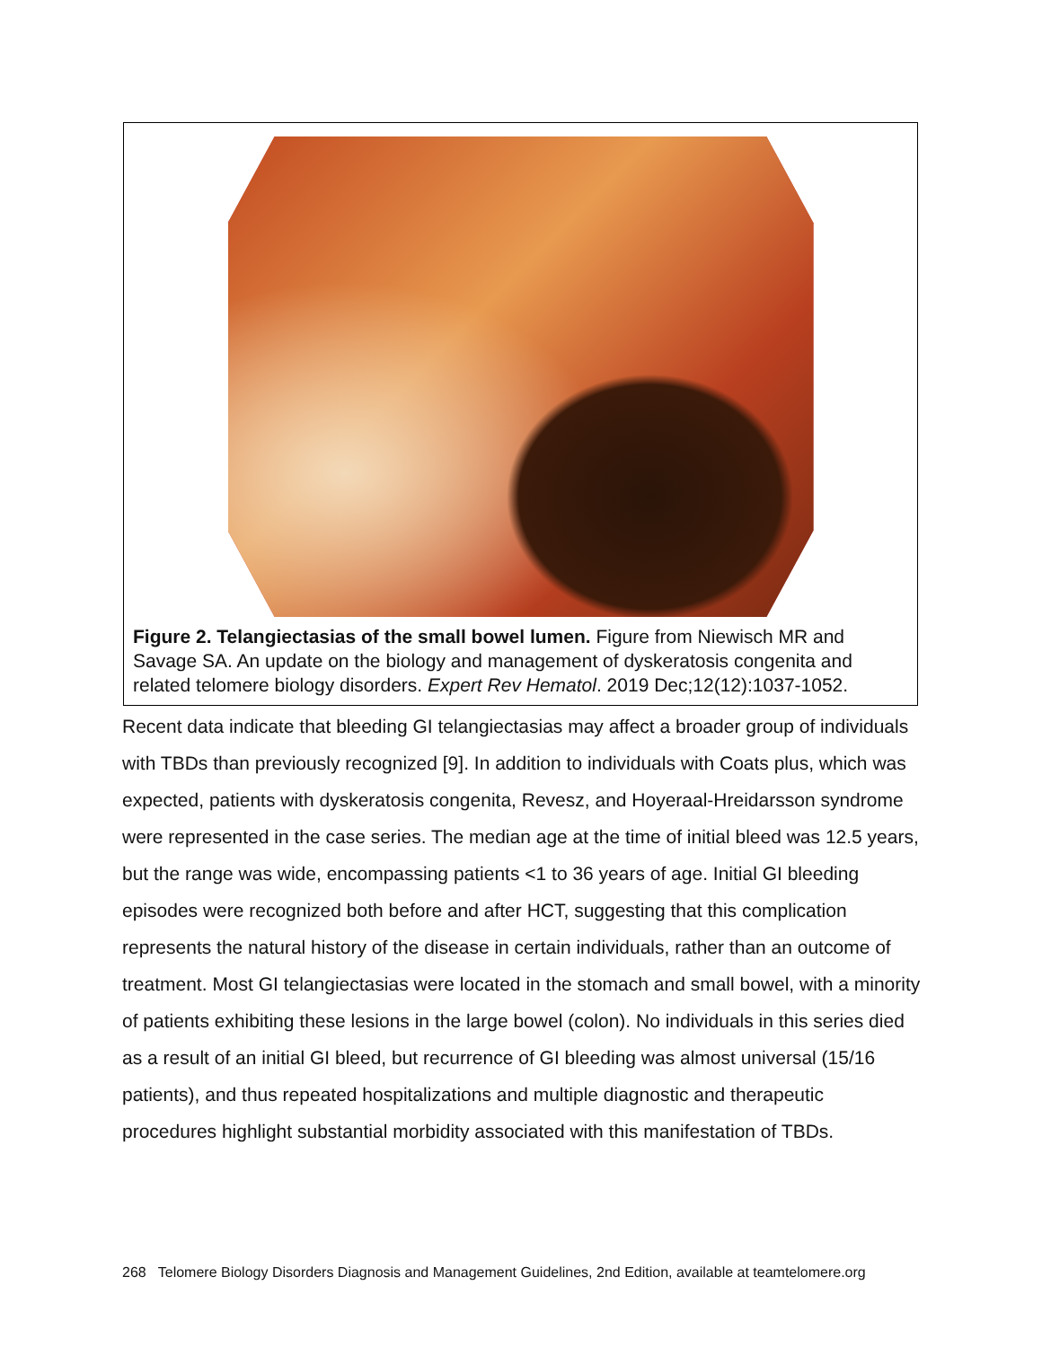Figure 2. Telangiectasias of the small bowel lumen. Figure from Niewisch MR and Savage SA. An update on the biology and management of dyskeratosis congenita and related telomere biology disorders. Expert Rev Hematol. 2019 Dec;12(12):1037-1052.
Recent data indicate that bleeding GI telangiectasias may affect a broader group of individuals with TBDs than previously recognized [9]. In addition to individuals with Coats plus, which was expected, patients with dyskeratosis congenita, Revesz, and Hoyeraal-Hreidarsson syndrome were represented in the case series. The median age at the time of initial bleed was 12.5 years, but the range was wide, encompassing patients <1 to 36 years of age. Initial GI bleeding episodes were recognized both before and after HCT, suggesting that this complication represents the natural history of the disease in certain individuals, rather than an outcome of treatment. Most GI telangiectasias were located in the stomach and small bowel, with a minority of patients exhibiting these lesions in the large bowel (colon). No individuals in this series died as a result of an initial GI bleed, but recurrence of GI bleeding was almost universal (15/16 patients), and thus repeated hospitalizations and multiple diagnostic and therapeutic procedures highlight substantial morbidity associated with this manifestation of TBDs.
268 Telomere Biology Disorders Diagnosis and Management Guidelines, 2nd Edition, available at teamtelomere.org